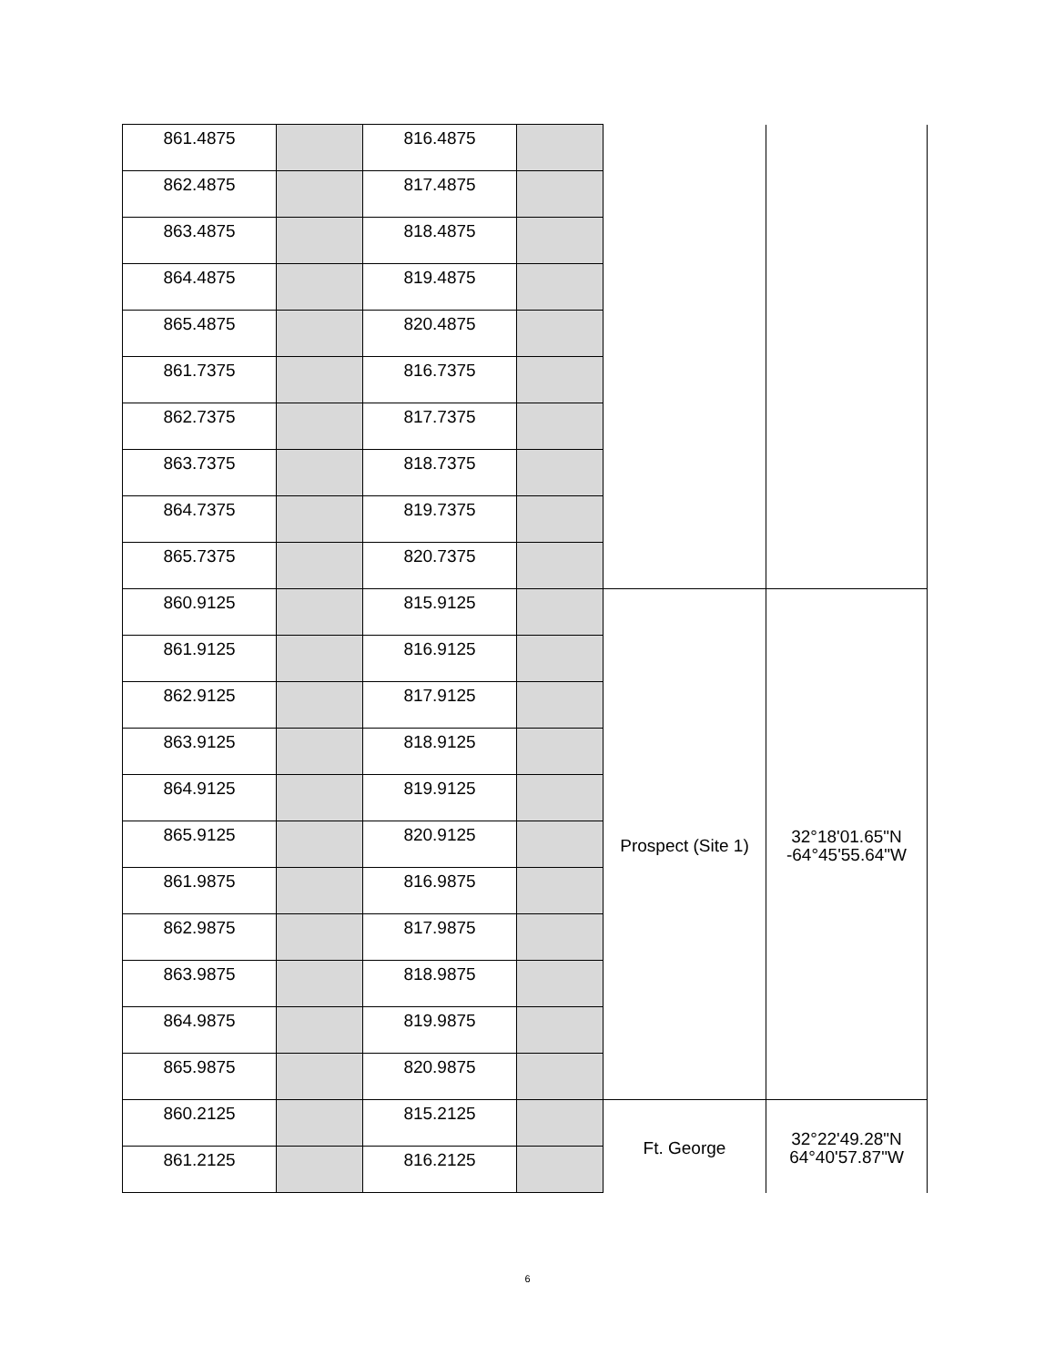| 861.4875 | | 816.4875 | | | |
| 862.4875 | | 817.4875 | | | |
| 863.4875 | | 818.4875 | | | |
| 864.4875 | | 819.4875 | | | |
| 865.4875 | | 820.4875 | | | |
| 861.7375 | | 816.7375 | | | |
| 862.7375 | | 817.7375 | | | |
| 863.7375 | | 818.7375 | | | |
| 864.7375 | | 819.7375 | | | |
| 865.7375 | | 820.7375 | | | |
| 860.9125 | | 815.9125 | | Prospect (Site 1) | 32°18'01.65"N -64°45'55.64"W |
| 861.9125 | | 816.9125 | | | |
| 862.9125 | | 817.9125 | | | |
| 863.9125 | | 818.9125 | | | |
| 864.9125 | | 819.9125 | | | |
| 865.9125 | | 820.9125 | | | |
| 861.9875 | | 816.9875 | | | |
| 862.9875 | | 817.9875 | | | |
| 863.9875 | | 818.9875 | | | |
| 864.9875 | | 819.9875 | | | |
| 865.9875 | | 820.9875 | | | |
| 860.2125 | | 815.2125 | | Ft. George | 32°22'49.28"N 64°40'57.87"W |
| 861.2125 | | 816.2125 | | | |
6